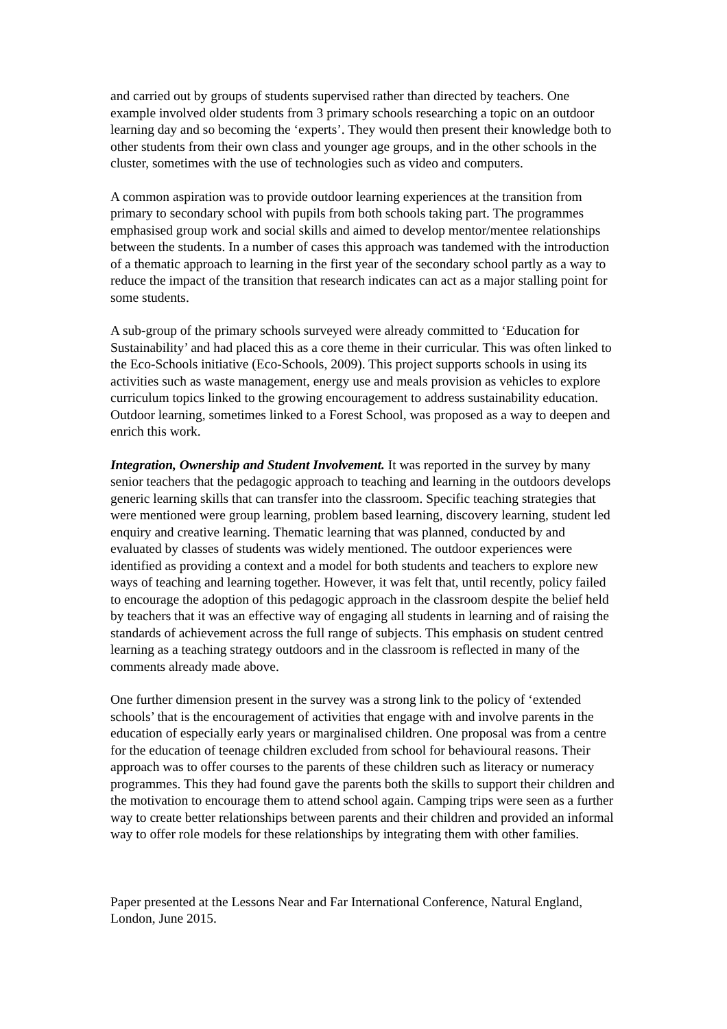and carried out by groups of students supervised rather than directed by teachers. One example involved older students from 3 primary schools researching a topic on an outdoor learning day and so becoming the ‘experts’. They would then present their knowledge both to other students from their own class and younger age groups, and in the other schools in the cluster, sometimes with the use of technologies such as video and computers.
A common aspiration was to provide outdoor learning experiences at the transition from primary to secondary school with pupils from both schools taking part. The programmes emphasised group work and social skills and aimed to develop mentor/mentee relationships between the students. In a number of cases this approach was tandemed with the introduction of a thematic approach to learning in the first year of the secondary school partly as a way to reduce the impact of the transition that research indicates can act as a major stalling point for some students.
A sub-group of the primary schools surveyed were already committed to ‘Education for Sustainability’ and had placed this as a core theme in their curricular. This was often linked to the Eco-Schools initiative (Eco-Schools, 2009). This project supports schools in using its activities such as waste management, energy use and meals provision as vehicles to explore curriculum topics linked to the growing encouragement to address sustainability education. Outdoor learning, sometimes linked to a Forest School, was proposed as a way to deepen and enrich this work.
Integration, Ownership and Student Involvement. It was reported in the survey by many senior teachers that the pedagogic approach to teaching and learning in the outdoors develops generic learning skills that can transfer into the classroom. Specific teaching strategies that were mentioned were group learning, problem based learning, discovery learning, student led enquiry and creative learning. Thematic learning that was planned, conducted by and evaluated by classes of students was widely mentioned. The outdoor experiences were identified as providing a context and a model for both students and teachers to explore new ways of teaching and learning together. However, it was felt that, until recently, policy failed to encourage the adoption of this pedagogic approach in the classroom despite the belief held by teachers that it was an effective way of engaging all students in learning and of raising the standards of achievement across the full range of subjects. This emphasis on student centred learning as a teaching strategy outdoors and in the classroom is reflected in many of the comments already made above.
One further dimension present in the survey was a strong link to the policy of ‘extended schools’ that is the encouragement of activities that engage with and involve parents in the education of especially early years or marginalised children. One proposal was from a centre for the education of teenage children excluded from school for behavioural reasons. Their approach was to offer courses to the parents of these children such as literacy or numeracy programmes. This they had found gave the parents both the skills to support their children and the motivation to encourage them to attend school again. Camping trips were seen as a further way to create better relationships between parents and their children and provided an informal way to offer role models for these relationships by integrating them with other families.
Paper presented at the Lessons Near and Far International Conference, Natural England, London, June 2015.